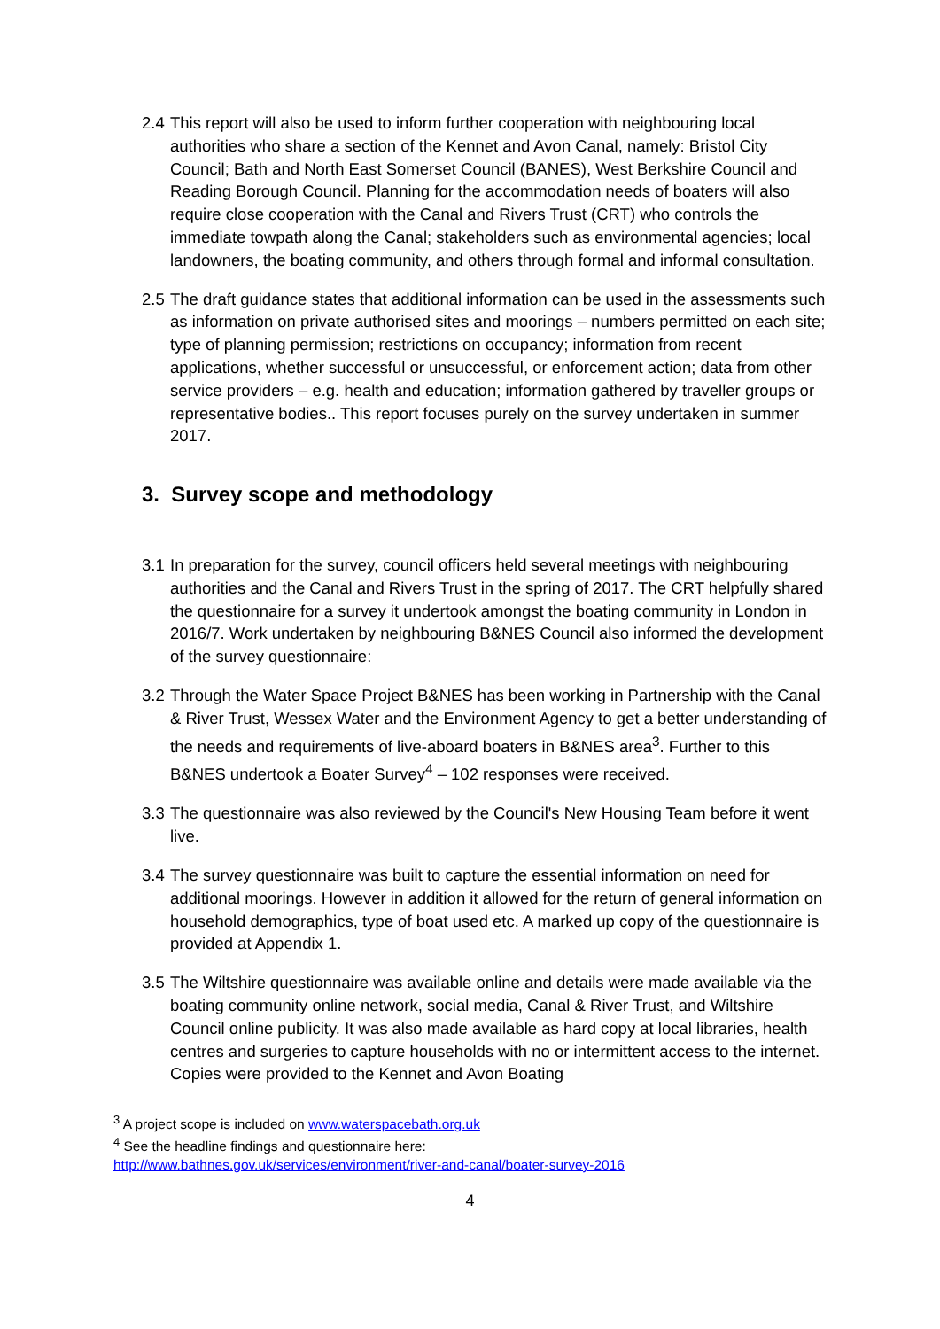2.4
This report will also be used to inform further cooperation with neighbouring local authorities who share a section of the Kennet and Avon Canal, namely: Bristol City Council; Bath and North East Somerset Council (BANES), West Berkshire Council and Reading Borough Council. Planning for the accommodation needs of boaters will also require close cooperation with the Canal and Rivers Trust (CRT) who controls the immediate towpath along the Canal; stakeholders such as environmental agencies; local landowners, the boating community, and others through formal and informal consultation.
2.5
The draft guidance states that additional information can be used in the assessments such as information on private authorised sites and moorings – numbers permitted on each site; type of planning permission; restrictions on occupancy; information from recent applications, whether successful or unsuccessful, or enforcement action; data from other service providers – e.g. health and education; information gathered by traveller groups or representative bodies.. This report focuses purely on the survey undertaken in summer 2017.
3. Survey scope and methodology
3.1
In preparation for the survey, council officers held several meetings with neighbouring authorities and the Canal and Rivers Trust in the spring of 2017. The CRT helpfully shared the questionnaire for a survey it undertook amongst the boating community in London in 2016/7. Work undertaken by neighbouring B&NES Council also informed the development of the survey questionnaire:
3.2
Through the Water Space Project B&NES has been working in Partnership with the Canal & River Trust, Wessex Water and the Environment Agency to get a better understanding of the needs and requirements of live-aboard boaters in B&NES area<sup>3</sup>. Further to this B&NES undertook a Boater Survey<sup>4</sup> – 102 responses were received.
3.3
The questionnaire was also reviewed by the Council's New Housing Team before it went live.
3.4
The survey questionnaire was built to capture the essential information on need for additional moorings. However in addition it allowed for the return of general information on household demographics, type of boat used etc. A marked up copy of the questionnaire is provided at Appendix 1.
3.5
The Wiltshire questionnaire was available online and details were made available via the boating community online network, social media, Canal & River Trust, and Wiltshire Council online publicity. It was also made available as hard copy at local libraries, health centres and surgeries to capture households with no or intermittent access to the internet. Copies were provided to the Kennet and Avon Boating
<sup>3</sup> A project scope is included on www.waterspacebath.org.uk
<sup>4</sup> See the headline findings and questionnaire here:
http://www.bathnes.gov.uk/services/environment/river-and-canal/boater-survey-2016
4